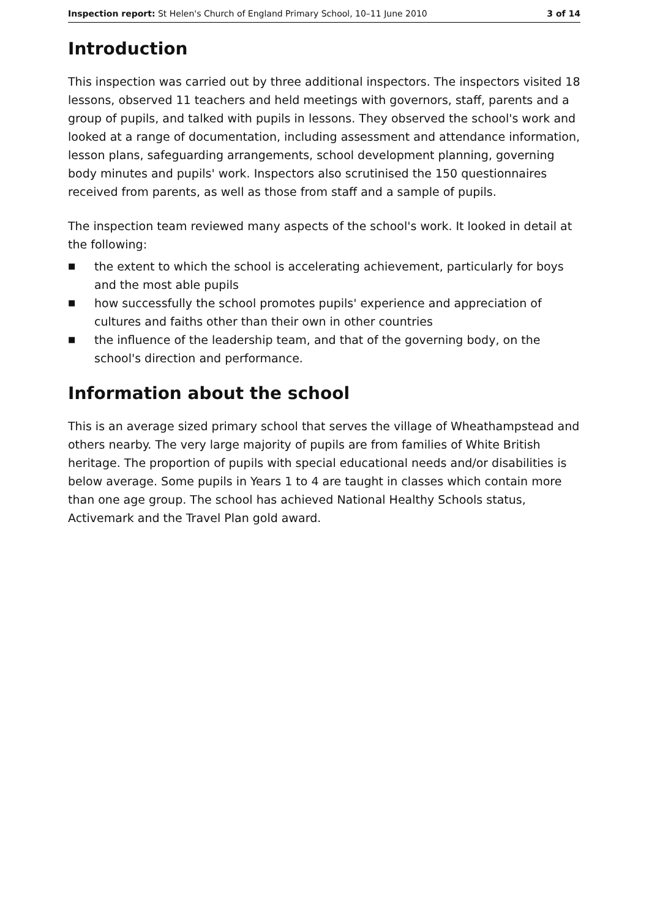Inspection report: St Helen's Church of England Primary School, 10–11 June 2010
3 of 14
Introduction
This inspection was carried out by three additional inspectors. The inspectors visited 18 lessons, observed 11 teachers and held meetings with governors, staff, parents and a group of pupils, and talked with pupils in lessons. They observed the school's work and looked at a range of documentation, including assessment and attendance information, lesson plans, safeguarding arrangements, school development planning, governing body minutes and pupils' work. Inspectors also scrutinised the 150 questionnaires received from parents, as well as those from staff and a sample of pupils.
The inspection team reviewed many aspects of the school's work. It looked in detail at the following:
■ the extent to which the school is accelerating achievement, particularly for boys and the most able pupils
■ how successfully the school promotes pupils' experience and appreciation of cultures and faiths other than their own in other countries
■ the influence of the leadership team, and that of the governing body, on the school's direction and performance.
Information about the school
This is an average sized primary school that serves the village of Wheathampstead and others nearby. The very large majority of pupils are from families of White British heritage. The proportion of pupils with special educational needs and/or disabilities is below average. Some pupils in Years 1 to 4 are taught in classes which contain more than one age group. The school has achieved National Healthy Schools status, Activemark and the Travel Plan gold award.